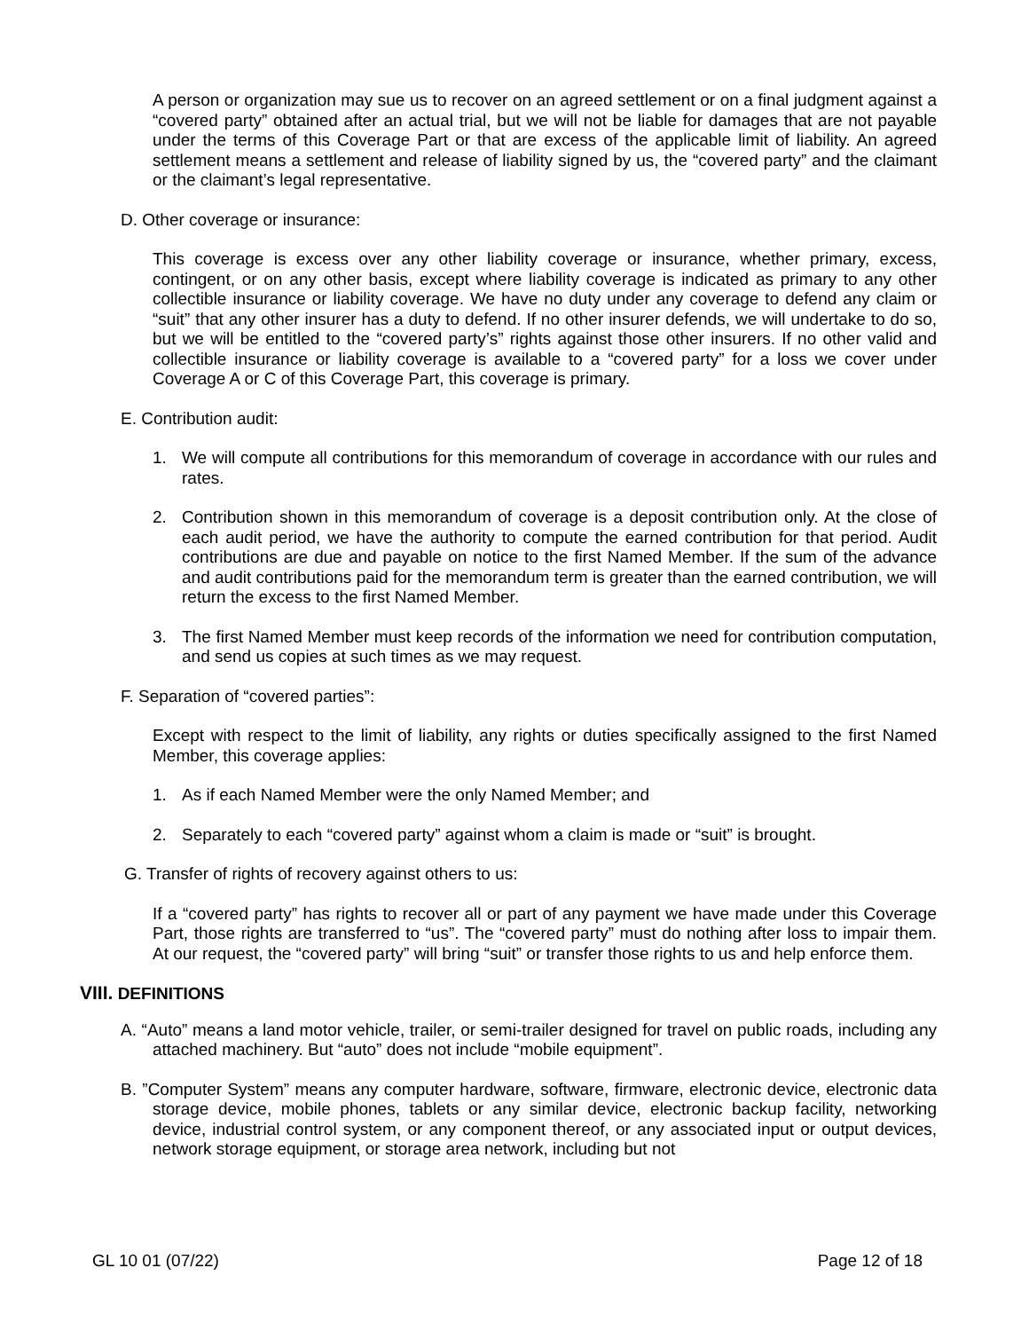A person or organization may sue us to recover on an agreed settlement or on a final judgment against a “covered party” obtained after an actual trial, but we will not be liable for damages that are not payable under the terms of this Coverage Part or that are excess of the applicable limit of liability. An agreed settlement means a settlement and release of liability signed by us, the “covered party” and the claimant or the claimant’s legal representative.
D. Other coverage or insurance:
This coverage is excess over any other liability coverage or insurance, whether primary, excess, contingent, or on any other basis, except where liability coverage is indicated as primary to any other collectible insurance or liability coverage. We have no duty under any coverage to defend any claim or “suit” that any other insurer has a duty to defend. If no other insurer defends, we will undertake to do so, but we will be entitled to the “covered party’s” rights against those other insurers. If no other valid and collectible insurance or liability coverage is available to a “covered party” for a loss we cover under Coverage A or C of this Coverage Part, this coverage is primary.
E. Contribution audit:
1. We will compute all contributions for this memorandum of coverage in accordance with our rules and rates.
2. Contribution shown in this memorandum of coverage is a deposit contribution only. At the close of each audit period, we have the authority to compute the earned contribution for that period. Audit contributions are due and payable on notice to the first Named Member. If the sum of the advance and audit contributions paid for the memorandum term is greater than the earned contribution, we will return the excess to the first Named Member.
3. The first Named Member must keep records of the information we need for contribution computation, and send us copies at such times as we may request.
F. Separation of “covered parties”:
Except with respect to the limit of liability, any rights or duties specifically assigned to the first Named Member, this coverage applies:
1. As if each Named Member were the only Named Member; and
2. Separately to each “covered party” against whom a claim is made or “suit” is brought.
G. Transfer of rights of recovery against others to us:
If a “covered party” has rights to recover all or part of any payment we have made under this Coverage Part, those rights are transferred to “us”. The “covered party” must do nothing after loss to impair them. At our request, the “covered party” will bring “suit” or transfer those rights to us and help enforce them.
VIII. DEFINITIONS
A. “Auto” means a land motor vehicle, trailer, or semi-trailer designed for travel on public roads, including any attached machinery. But “auto” does not include “mobile equipment”.
B. ”Computer System” means any computer hardware, software, firmware, electronic device, electronic data storage device, mobile phones, tablets or any similar device, electronic backup facility, networking device, industrial control system, or any component thereof, or any associated input or output devices, network storage equipment, or storage area network, including but not
GL 10 01 (07/22) Page 12 of 18